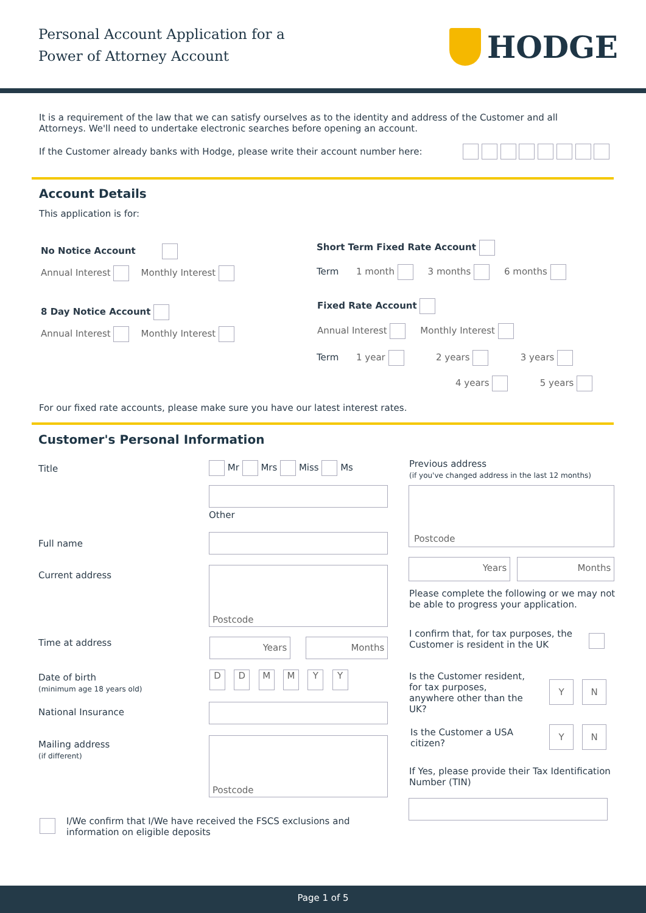Personal Account Application for a
Power of Attorney Account
HODGE
It is a requirement of the law that we can satisfy ourselves as to the identity and address of the Customer and all Attorneys. We'll need to undertake electronic searches before opening an account.
If the Customer already banks with Hodge, please write their account number here:
Account Details
This application is for:
No Notice Account
Annual Interest Monthly Interest
8 Day Notice Account
Annual Interest Monthly Interest
Short Term Fixed Rate Account
Term 1 month 3 months 6 months
Fixed Rate Account
Annual Interest Monthly Interest
Term 1 year 2 years 3 years
4 years 5 years
For our fixed rate accounts, please make sure you have our latest interest rates.
Customer's Personal Information
Title Mr Mrs Miss Ms
Other
Full name
Current address Postcode
Time at address Years Months
Date of birth
(minimum age 18 years old)
D D M M Y Y
National Insurance
Mailing address
(if different)
Postcode
Previous address
(if you've changed address in the last 12 months)
Postcode
Years Months
Please complete the following or we may not be able to progress your application.
I confirm that, for tax purposes, the Customer is resident in the UK
Is the Customer resident, for tax purposes, anywhere other than the UK?
Y N
Is the Customer a USA citizen?
Y N
If Yes, please provide their Tax Identification Number (TIN)
I/We confirm that I/We have received the FSCS exclusions and information on eligible deposits
Page 1 of 5